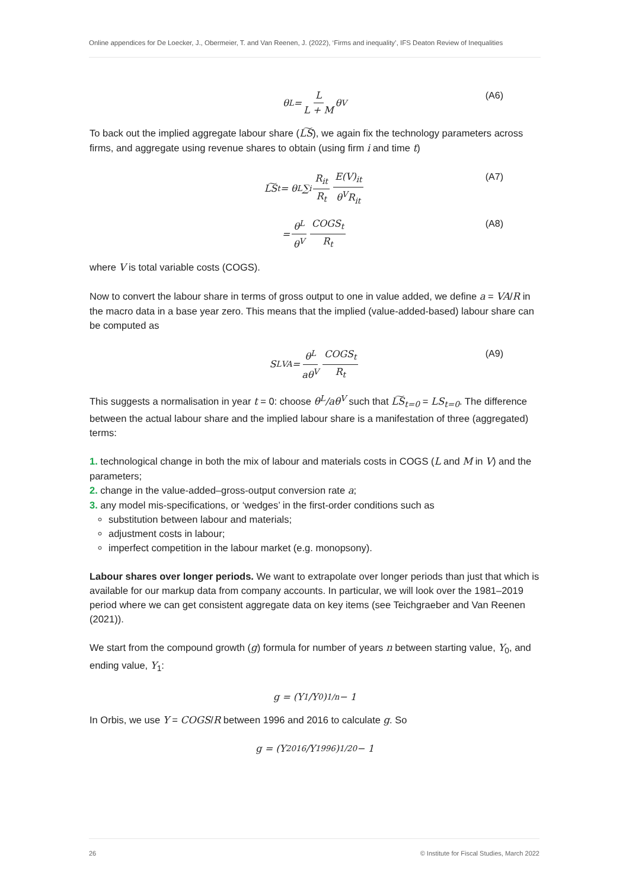Online appendices for De Loecker, J., Obermeier, T. and Van Reenen, J. (2022), ‘Firms and inequality’, IFS Deaton Review of Inequalities
θ<sup>L</sup> = L L + M θ<sup>V</sup> (A6)
To back out the implied aggregate labour share (L͠S), we again fix the technology parameters across firms, and aggregate using revenue shares to obtain (using firm i and time t)
L͠S<sub>t</sub> = θ<sup>L</sup> ∑<sub>i</sub> R<sub>it</sub> R<sub>t</sub> E(V)<sub>it</sub> θ<sup>V</sup>R<sub>it</sub> (A7)
= θ<sup>L</sup> θ<sup>V</sup> COGS<sub>t</sub> R<sub>t</sub> (A8)
where V is total variable costs (COGS).
Now to convert the labour share in terms of gross output to one in value added, we define a = VA/R in the macro data in a base year zero. This means that the implied (value-added-based) labour share can be computed as
S<sup>L</sup><sub>VA</sub> = θ<sup>L</sup> aθ<sup>V</sup> COGS<sub>t</sub> R<sub>t</sub> (A9)
This suggests a normalisation in year t = 0: choose θ<sup>L</sup>/aθ<sup>V</sup> such that L͠S<sub>t=0</sub> = LS<sub>t=0</sub>. The difference between the actual labour share and the implied labour share is a manifestation of three (aggregated) terms:
1. technological change in both the mix of labour and materials costs in COGS (L and M in V) and the parameters;
2. change in the value-added–gross-output conversion rate a;
3. any model mis-specifications, or ‘wedges’ in the first-order conditions such as
substitution between labour and materials;
adjustment costs in labour;
imperfect competition in the labour market (e.g. monopsony).
Labour shares over longer periods. We want to extrapolate over longer periods than just that which is available for our markup data from company accounts. In particular, we will look over the 1981–2019 period where we can get consistent aggregate data on key items (see Teichgraeber and Van Reenen (2021)).
We start from the compound growth (g) formula for number of years n between starting value, Y<sub>0</sub>, and ending value, Y<sub>1</sub>:
g = (Y<sub>1</sub>/Y<sub>0</sub>)<sup>1/n</sup> − 1
In Orbis, we use Y = COGS/R between 1996 and 2016 to calculate g. So
g = (Y<sub>2016</sub>/Y<sub>1996</sub>)<sup>1/20</sup> − 1
26 © Institute for Fiscal Studies, March 2022